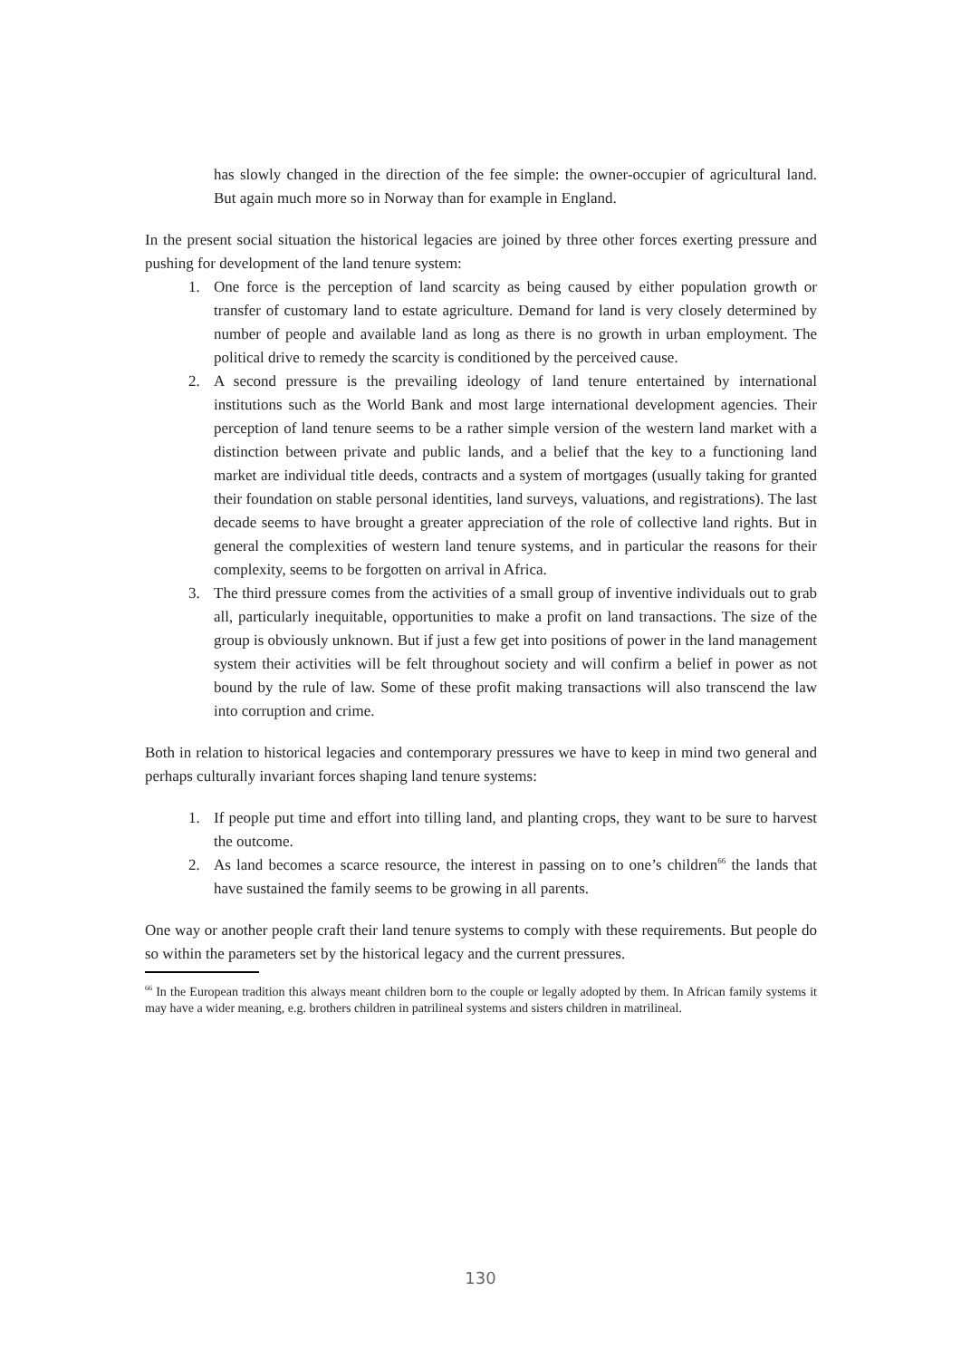has slowly changed in the direction of the fee simple: the owner-occupier of agricultural land. But again much more so in Norway than for example in England.
In the present social situation the historical legacies are joined by three other forces exerting pressure and pushing for development of the land tenure system:
1. One force is the perception of land scarcity as being caused by either population growth or transfer of customary land to estate agriculture. Demand for land is very closely determined by number of people and available land as long as there is no growth in urban employment. The political drive to remedy the scarcity is conditioned by the perceived cause.
2. A second pressure is the prevailing ideology of land tenure entertained by international institutions such as the World Bank and most large international development agencies. Their perception of land tenure seems to be a rather simple version of the western land market with a distinction between private and public lands, and a belief that the key to a functioning land market are individual title deeds, contracts and a system of mortgages (usually taking for granted their foundation on stable personal identities, land surveys, valuations, and registrations). The last decade seems to have brought a greater appreciation of the role of collective land rights. But in general the complexities of western land tenure systems, and in particular the reasons for their complexity, seems to be forgotten on arrival in Africa.
3. The third pressure comes from the activities of a small group of inventive individuals out to grab all, particularly inequitable, opportunities to make a profit on land transactions. The size of the group is obviously unknown. But if just a few get into positions of power in the land management system their activities will be felt throughout society and will confirm a belief in power as not bound by the rule of law. Some of these profit making transactions will also transcend the law into corruption and crime.
Both in relation to historical legacies and contemporary pressures we have to keep in mind two general and perhaps culturally invariant forces shaping land tenure systems:
1. If people put time and effort into tilling land, and planting crops, they want to be sure to harvest the outcome.
2. As land becomes a scarce resource, the interest in passing on to one’s children<sup>66</sup> the lands that have sustained the family seems to be growing in all parents.
One way or another people craft their land tenure systems to comply with these requirements. But people do so within the parameters set by the historical legacy and the current pressures.
<sup>66</sup> In the European tradition this always meant children born to the couple or legally adopted by them. In African family systems it may have a wider meaning, e.g. brothers children in patrilineal systems and sisters children in matrilineal.
130